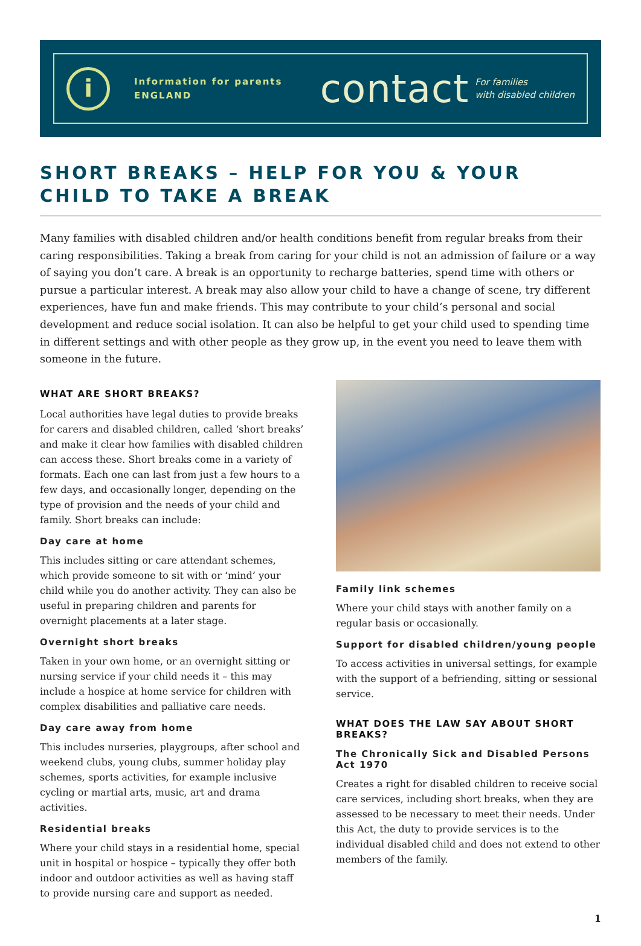i
Information for parents
ENGLAND
contact For families
with disabled children
SHORT BREAKS – HELP FOR YOU & YOUR CHILD TO TAKE A BREAK
Many families with disabled children and/or health conditions benefit from regular breaks from their caring responsibilities. Taking a break from caring for your child is not an admission of failure or a way of saying you don’t care. A break is an opportunity to recharge batteries, spend time with others or pursue a particular interest. A break may also allow your child to have a change of scene, try different experiences, have fun and make friends. This may contribute to your child’s personal and social development and reduce social isolation. It can also be helpful to get your child used to spending time in different settings and with other people as they grow up, in the event you need to leave them with someone in the future.
WHAT ARE SHORT BREAKS?
Local authorities have legal duties to provide breaks for carers and disabled children, called ‘short breaks’ and make it clear how families with disabled children can access these. Short breaks come in a variety of formats. Each one can last from just a few hours to a few days, and occasionally longer, depending on the type of provision and the needs of your child and family. Short breaks can include:
Day care at home
This includes sitting or care attendant schemes, which provide someone to sit with or ‘mind’ your child while you do another activity. They can also be useful in preparing children and parents for overnight placements at a later stage.
Overnight short breaks
Taken in your own home, or an overnight sitting or nursing service if your child needs it – this may include a hospice at home service for children with complex disabilities and palliative care needs.
Day care away from home
This includes nurseries, playgroups, after school and weekend clubs, young clubs, summer holiday play schemes, sports activities, for example inclusive cycling or martial arts, music, art and drama activities.
Residential breaks
Where your child stays in a residential home, special unit in hospital or hospice – typically they offer both indoor and outdoor activities as well as having staff to provide nursing care and support as needed.
Family link schemes
Where your child stays with another family on a regular basis or occasionally.
Support for disabled children/young people
To access activities in universal settings, for example with the support of a befriending, sitting or sessional service.
WHAT DOES THE LAW SAY ABOUT SHORT BREAKS?
The Chronically Sick and Disabled Persons Act 1970
Creates a right for disabled children to receive social care services, including short breaks, when they are assessed to be necessary to meet their needs. Under this Act, the duty to provide services is to the individual disabled child and does not extend to other members of the family.
1